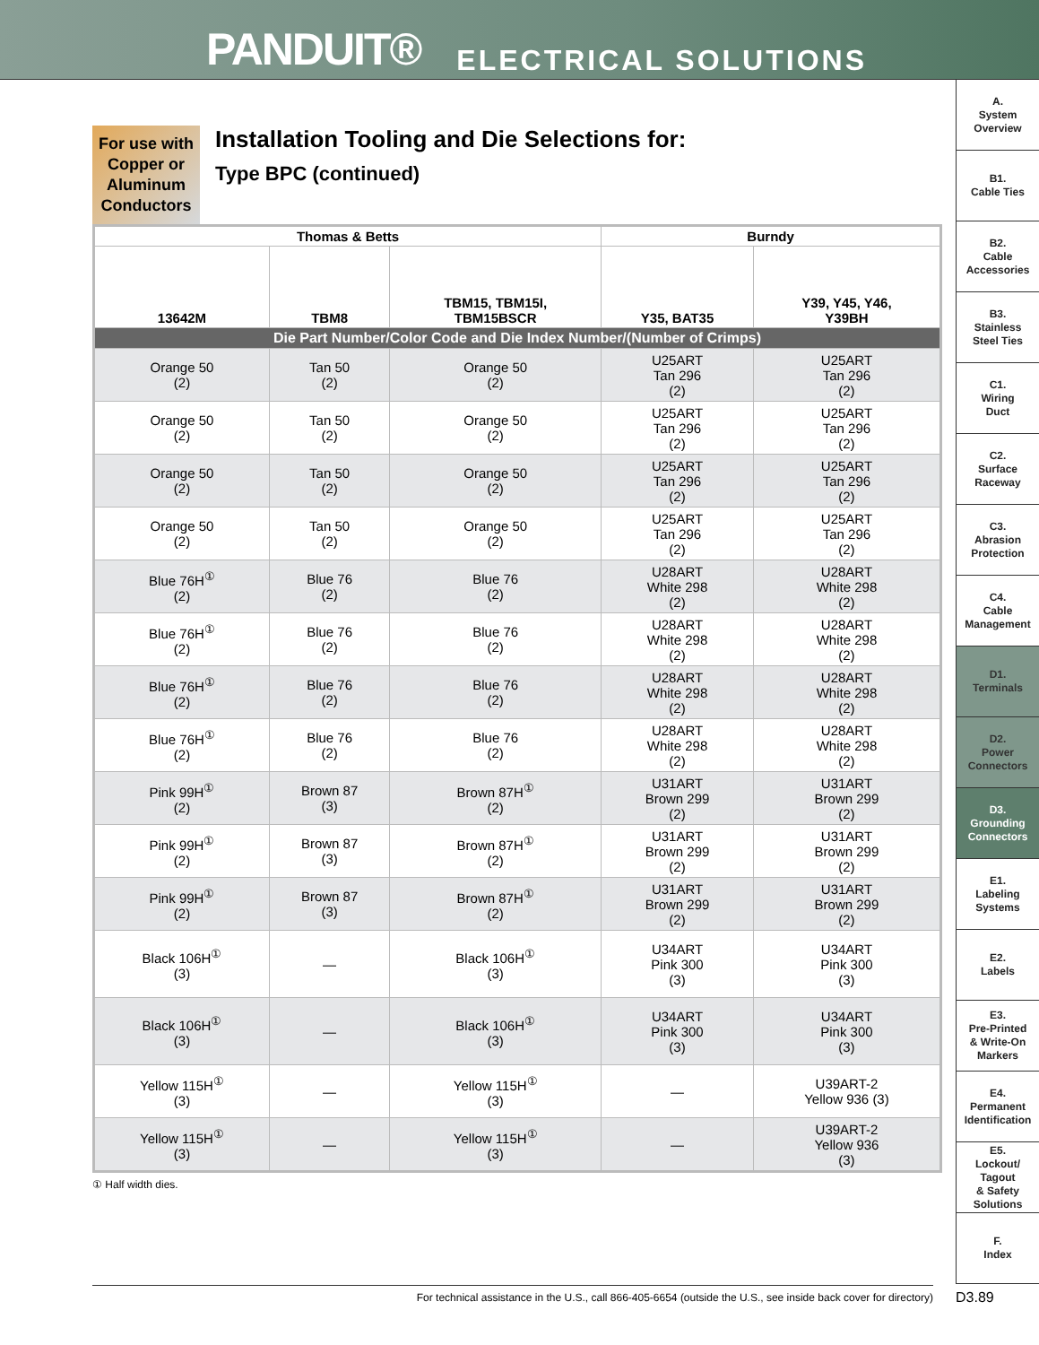PANDUIT® ELECTRICAL SOLUTIONS
A.
System
Overview
B1.
Cable Ties
B2.
Cable
Accessories
B3.
Stainless
Steel Ties
C1.
Wiring
Duct
C2.
Surface
Raceway
C3.
Abrasion
Protection
C4.
Cable
Management
D1.
Terminals
D2.
Power
Connectors
D3.
Grounding
Connectors
E1.
Labeling
Systems
E2.
Labels
E3.
Pre-Printed
& Write-On
Markers
E4.
Permanent
Identification
E5.
Lockout/
Tagout
& Safety
Solutions
F.
Index
For use with
Copper or
Aluminum
Conductors
Installation Tooling and Die Selections for:
Type BPC (continued)
| Thomas & Betts | | | Burndy | |
| --- | --- | --- | --- | --- |
| 13642M | TBM8 | TBM15, TBM15I, TBM15BSCR | Y35, BAT35 | Y39, Y45, Y46, Y39BH |
| Die Part Number/Color Code and Die Index Number/(Number of Crimps) | | | | |
| Orange 50 (2) | Tan 50 (2) | Orange 50 (2) | U25ART Tan 296 (2) | U25ART Tan 296 (2) |
| Orange 50 (2) | Tan 50 (2) | Orange 50 (2) | U25ART Tan 296 (2) | U25ART Tan 296 (2) |
| Orange 50 (2) | Tan 50 (2) | Orange 50 (2) | U25ART Tan 296 (2) | U25ART Tan 296 (2) |
| Orange 50 (2) | Tan 50 (2) | Orange 50 (2) | U25ART Tan 296 (2) | U25ART Tan 296 (2) |
| Blue 76H<sup>①</sup> (2) | Blue 76 (2) | Blue 76 (2) | U28ART White 298 (2) | U28ART White 298 (2) |
| Blue 76H<sup>①</sup> (2) | Blue 76 (2) | Blue 76 (2) | U28ART White 298 (2) | U28ART White 298 (2) |
| Blue 76H<sup>①</sup> (2) | Blue 76 (2) | Blue 76 (2) | U28ART White 298 (2) | U28ART White 298 (2) |
| Blue 76H<sup>①</sup> (2) | Blue 76 (2) | Blue 76 (2) | U28ART White 298 (2) | U28ART White 298 (2) |
| Pink 99H<sup>①</sup> (2) | Brown 87 (3) | Brown 87H<sup>①</sup> (2) | U31ART Brown 299 (2) | U31ART Brown 299 (2) |
| Pink 99H<sup>①</sup> (2) | Brown 87 (3) | Brown 87H<sup>①</sup> (2) | U31ART Brown 299 (2) | U31ART Brown 299 (2) |
| Pink 99H<sup>①</sup> (2) | Brown 87 (3) | Brown 87H<sup>①</sup> (2) | U31ART Brown 299 (2) | U31ART Brown 299 (2) |
| Black 106H<sup>①</sup> (3) | — | Black 106H<sup>①</sup> (3) | U34ART Pink 300 (3) | U34ART Pink 300 (3) |
| Black 106H<sup>①</sup> (3) | — | Black 106H<sup>①</sup> (3) | U34ART Pink 300 (3) | U34ART Pink 300 (3) |
| Yellow 115H<sup>①</sup> (3) | — | Yellow 115H<sup>①</sup> (3) | — | U39ART-2 Yellow 936 (3) |
| Yellow 115H<sup>①</sup> (3) | — | Yellow 115H<sup>①</sup> (3) | — | U39ART-2 Yellow 936 (3) |
① Half width dies.
For technical assistance in the U.S., call 866-405-6654 (outside the U.S., see inside back cover for directory) D3.89